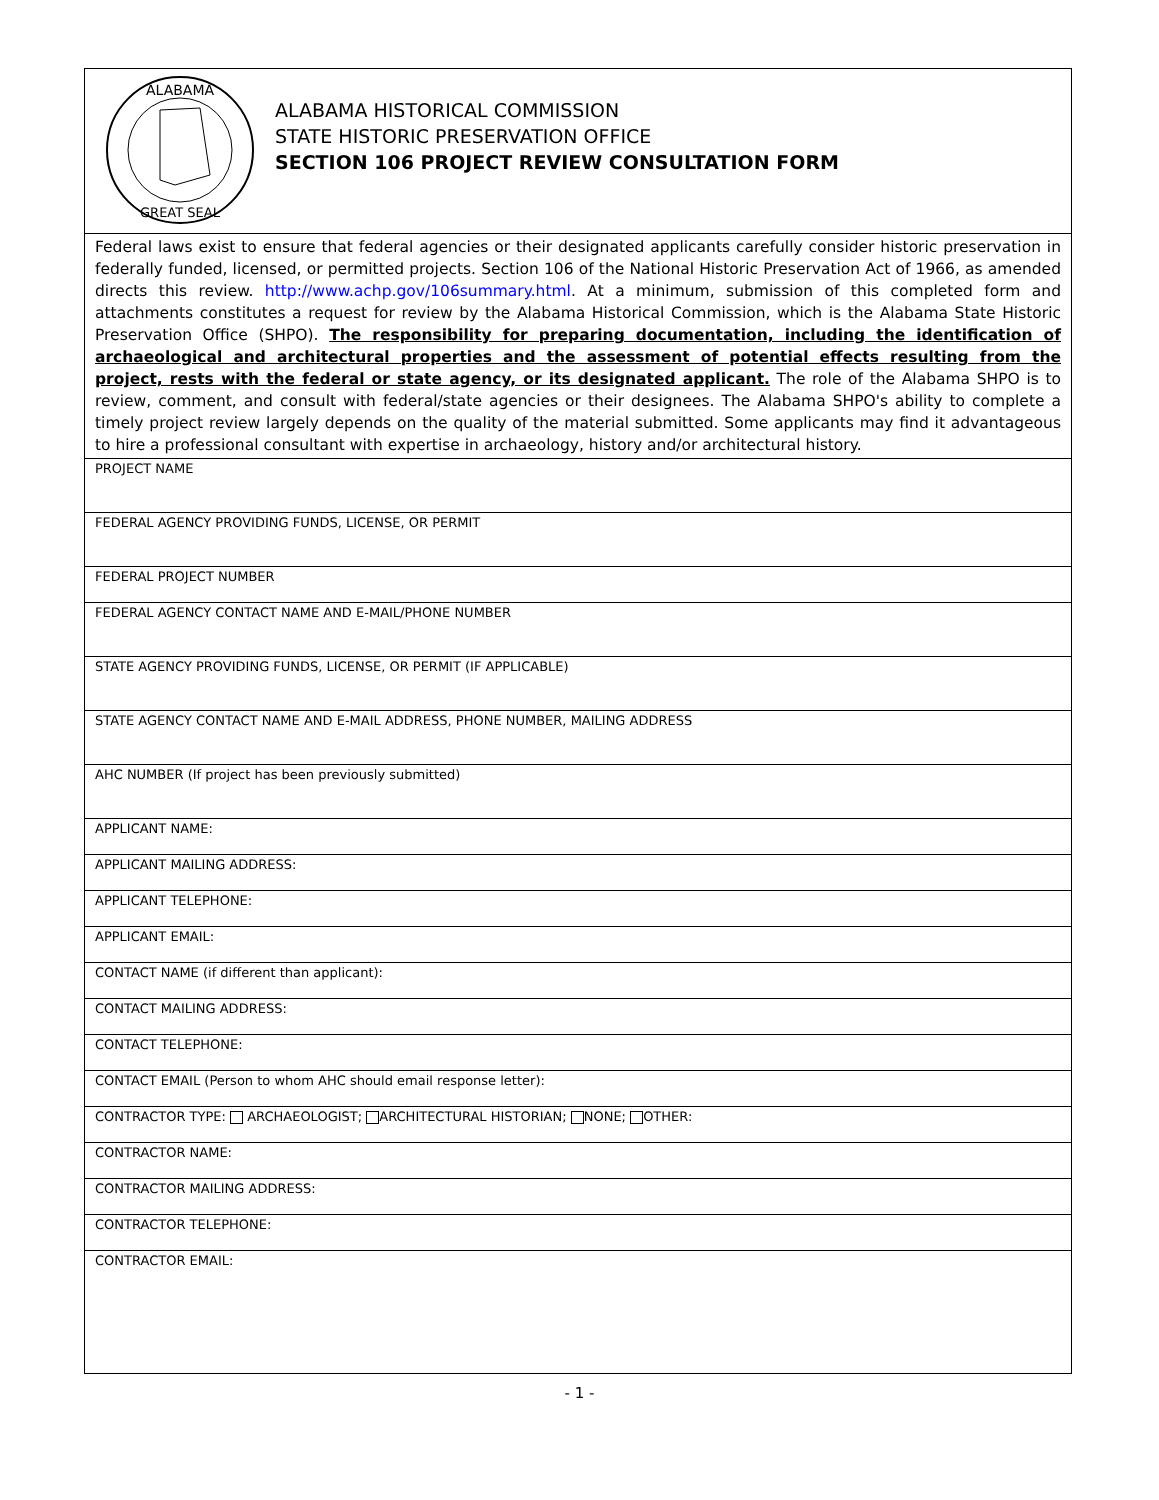| ALABAMA GREAT SEAL ALABAMA HISTORICAL COMMISSION STATE HISTORIC PRESERVATION OFFICE SECTION 106 PROJECT REVIEW CONSULTATION FORM |
| Federal laws exist to ensure that federal agencies or their designated applicants carefully consider historic preservation in federally funded, licensed, or permitted projects. Section 106 of the National Historic Preservation Act of 1966, as amended directs this review. http://www.achp.gov/106summary.html . At a minimum, submission of this completed form and attachments constitutes a request for review by the Alabama Historical Commission, which is the Alabama State Historic Preservation Office (SHPO). The responsibility for preparing documentation, including the identification of archaeological and architectural properties and the assessment of potential effects resulting from the project, rests with the federal or state agency, or its designated applicant. The role of the Alabama SHPO is to review, comment, and consult with federal/state agencies or their designees. The Alabama SHPO's ability to complete a timely project review largely depends on the quality of the material submitted. Some applicants may find it advantageous to hire a professional consultant with expertise in archaeology, history and/or architectural history. |
| PROJECT NAME |
| FEDERAL AGENCY PROVIDING FUNDS, LICENSE, OR PERMIT |
| FEDERAL PROJECT NUMBER |
| FEDERAL AGENCY CONTACT NAME AND E-MAIL/PHONE NUMBER |
| STATE AGENCY PROVIDING FUNDS, LICENSE, OR PERMIT (IF APPLICABLE) |
| STATE AGENCY CONTACT NAME AND E-MAIL ADDRESS, PHONE NUMBER, MAILING ADDRESS |
| AHC NUMBER (If project has been previously submitted) |
| APPLICANT NAME: |
| APPLICANT MAILING ADDRESS: |
| APPLICANT TELEPHONE: |
| APPLICANT EMAIL: |
| CONTACT NAME (if different than applicant): |
| CONTACT MAILING ADDRESS: |
| CONTACT TELEPHONE: |
| CONTACT EMAIL (Person to whom AHC should email response letter): |
| CONTRACTOR TYPE: ARCHAEOLOGIST; ARCHITECTURAL HISTORIAN; NONE; OTHER: |
| CONTRACTOR NAME: |
| CONTRACTOR MAILING ADDRESS: |
| CONTRACTOR TELEPHONE: |
| CONTRACTOR EMAIL: |
- 1 -